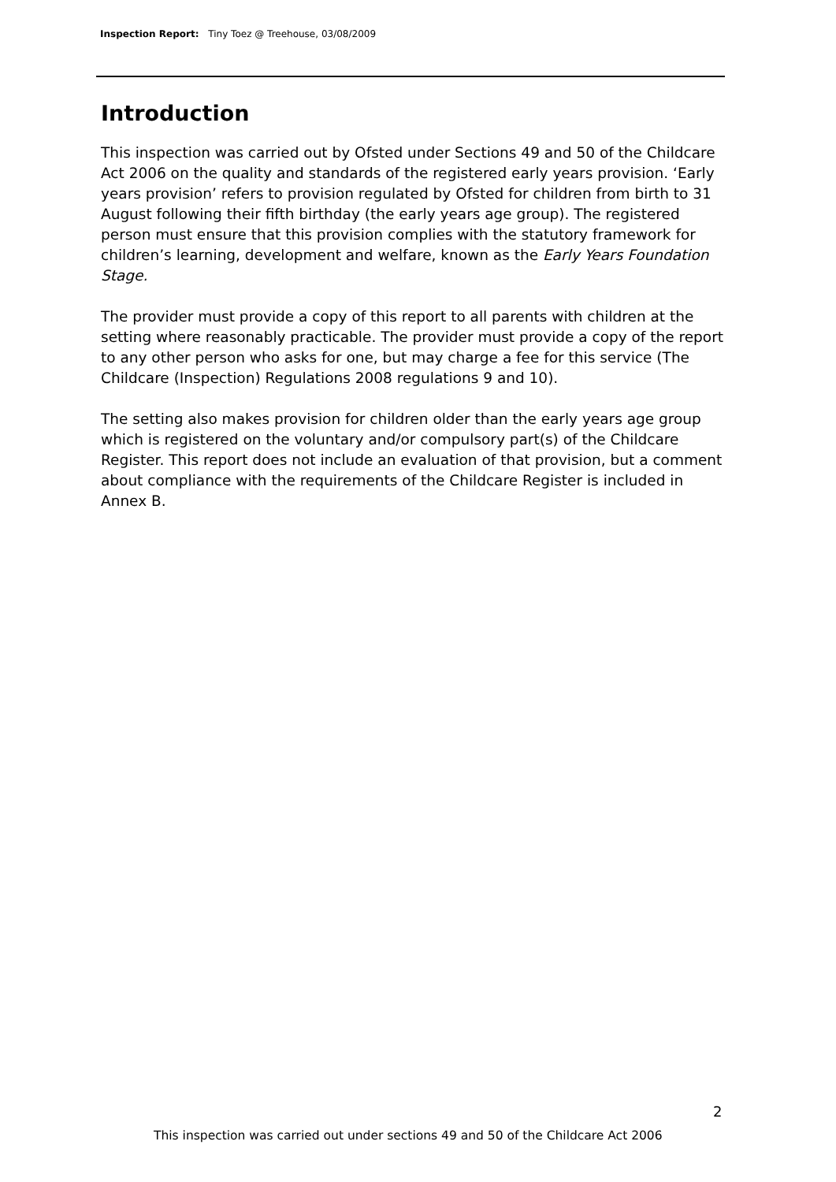Inspection Report: Tiny Toez @ Treehouse, 03/08/2009
Introduction
This inspection was carried out by Ofsted under Sections 49 and 50 of the Childcare Act 2006 on the quality and standards of the registered early years provision. ‘Early years provision’ refers to provision regulated by Ofsted for children from birth to 31 August following their fifth birthday (the early years age group). The registered person must ensure that this provision complies with the statutory framework for children’s learning, development and welfare, known as the Early Years Foundation Stage.
The provider must provide a copy of this report to all parents with children at the setting where reasonably practicable. The provider must provide a copy of the report to any other person who asks for one, but may charge a fee for this service (The Childcare (Inspection) Regulations 2008 regulations 9 and 10).
The setting also makes provision for children older than the early years age group which is registered on the voluntary and/or compulsory part(s) of the Childcare Register. This report does not include an evaluation of that provision, but a comment about compliance with the requirements of the Childcare Register is included in Annex B.
2
This inspection was carried out under sections 49 and 50 of the Childcare Act 2006